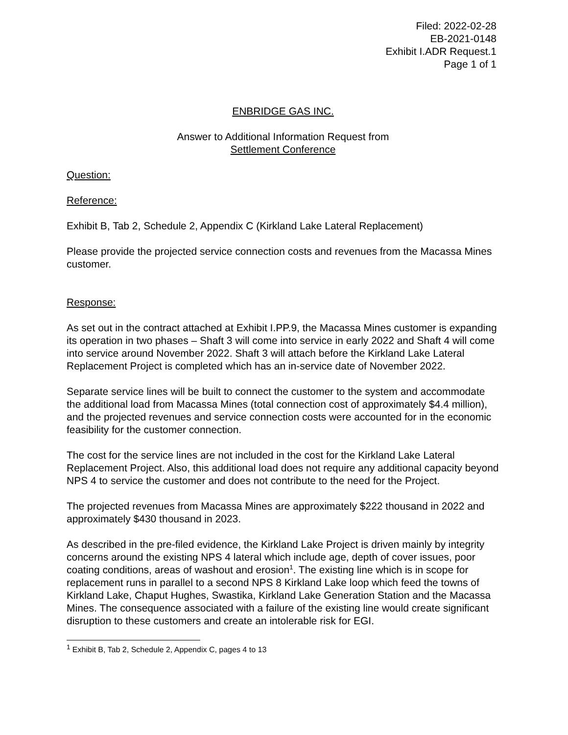Filed: 2022-02-28
EB-2021-0148
Exhibit I.ADR Request.1
Page 1 of 1
ENBRIDGE GAS INC.
Answer to Additional Information Request from
Settlement Conference
Question:
Reference:
Exhibit B, Tab 2, Schedule 2, Appendix C (Kirkland Lake Lateral Replacement)
Please provide the projected service connection costs and revenues from the Macassa Mines customer.
Response:
As set out in the contract attached at Exhibit I.PP.9, the Macassa Mines customer is expanding its operation in two phases – Shaft 3 will come into service in early 2022 and Shaft 4 will come into service around November 2022. Shaft 3 will attach before the Kirkland Lake Lateral Replacement Project is completed which has an in-service date of November 2022.
Separate service lines will be built to connect the customer to the system and accommodate the additional load from Macassa Mines (total connection cost of approximately $4.4 million), and the projected revenues and service connection costs were accounted for in the economic feasibility for the customer connection.
The cost for the service lines are not included in the cost for the Kirkland Lake Lateral Replacement Project. Also, this additional load does not require any additional capacity beyond NPS 4 to service the customer and does not contribute to the need for the Project.
The projected revenues from Macassa Mines are approximately $222 thousand in 2022 and approximately $430 thousand in 2023.
As described in the pre-filed evidence, the Kirkland Lake Project is driven mainly by integrity concerns around the existing NPS 4 lateral which include age, depth of cover issues, poor coating conditions, areas of washout and erosion<sup>1</sup>. The existing line which is in scope for replacement runs in parallel to a second NPS 8 Kirkland Lake loop which feed the towns of Kirkland Lake, Chaput Hughes, Swastika, Kirkland Lake Generation Station and the Macassa Mines. The consequence associated with a failure of the existing line would create significant disruption to these customers and create an intolerable risk for EGI.
<sup>1</sup> Exhibit B, Tab 2, Schedule 2, Appendix C, pages 4 to 13